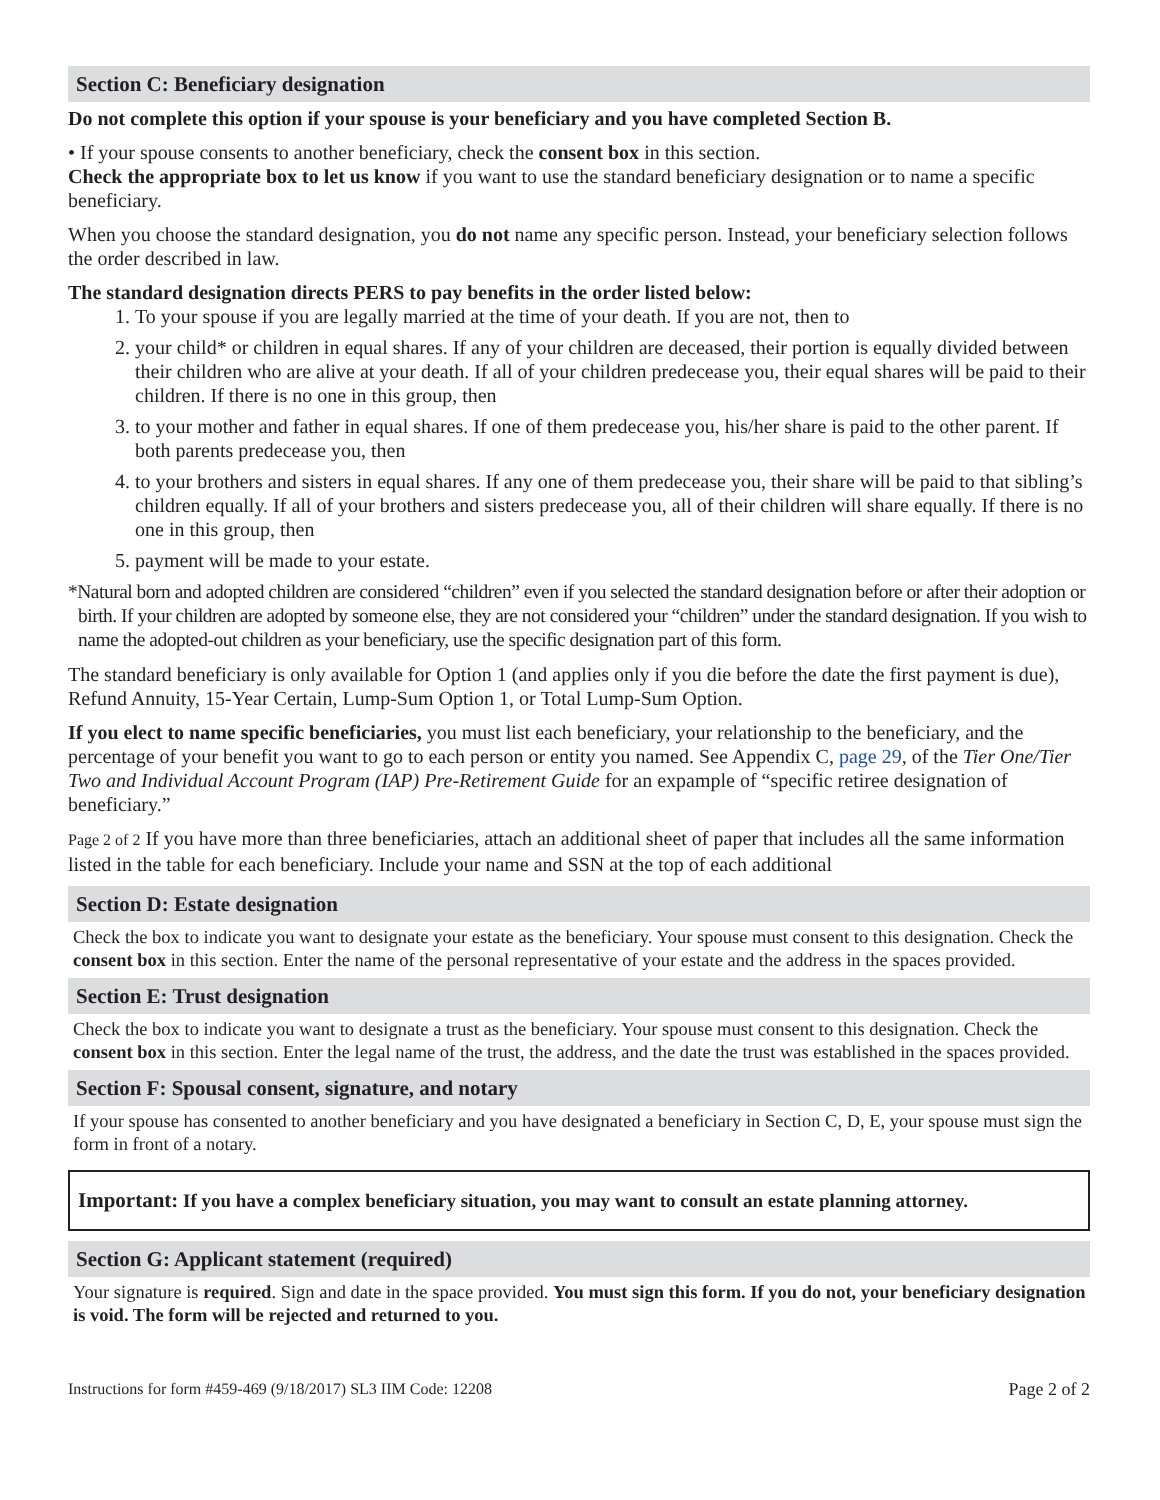Section C: Beneficiary designation
Do not complete this option if your spouse is your beneficiary and you have completed Section B.
• If your spouse consents to another beneficiary, check the consent box in this section.
Check the appropriate box to let us know if you want to use the standard beneficiary designation or to name a specific beneficiary.
When you choose the standard designation, you do not name any specific person. Instead, your beneficiary selection follows the order described in law.
The standard designation directs PERS to pay benefits in the order listed below:
1. To your spouse if you are legally married at the time of your death. If you are not, then to
2. your child* or children in equal shares. If any of your children are deceased, their portion is equally divided between their children who are alive at your death. If all of your children predecease you, their equal shares will be paid to their children. If there is no one in this group, then
3. to your mother and father in equal shares. If one of them predecease you, his/her share is paid to the other parent. If both parents predecease you, then
4. to your brothers and sisters in equal shares. If any one of them predecease you, their share will be paid to that sibling’s children equally. If all of your brothers and sisters predecease you, all of their children will share equally. If there is no one in this group, then
5. payment will be made to your estate.
*Natural born and adopted children are considered “children” even if you selected the standard designation before or after their adoption or birth. If your children are adopted by someone else, they are not considered your “children” under the standard designation. If you wish to name the adopted-out children as your beneficiary, use the specific designation part of this form.
The standard beneficiary is only available for Option 1 (and applies only if you die before the date the first payment is due), Refund Annuity, 15-Year Certain, Lump-Sum Option 1, or Total Lump-Sum Option.
If you elect to name specific beneficiaries, you must list each beneficiary, your relationship to the beneficiary, and the percentage of your benefit you want to go to each person or entity you named. See Appendix C, page 29, of the Tier One/Tier Two and Individual Account Program (IAP) Pre-Retirement Guide for an expample of “specific retiree designation of beneficiary.”
Page 2 of 2 If you have more than three beneficiaries, attach an additional sheet of paper that includes all the same information listed in the table for each beneficiary. Include your name and SSN at the top of each additional
Section D: Estate designation
Check the box to indicate you want to designate your estate as the beneficiary. Your spouse must consent to this designation. Check the consent box in this section. Enter the name of the personal representative of your estate and the address in the spaces provided.
Section E: Trust designation
Check the box to indicate you want to designate a trust as the beneficiary. Your spouse must consent to this designation. Check the consent box in this section. Enter the legal name of the trust, the address, and the date the trust was established in the spaces provided.
Section F: Spousal consent, signature, and notary
If your spouse has consented to another beneficiary and you have designated a beneficiary in Section C, D, E, your spouse must sign the form in front of a notary.
Important: If you have a complex beneficiary situation, you may want to consult an estate planning attorney.
Section G: Applicant statement (required)
Your signature is required. Sign and date in the space provided. You must sign this form. If you do not, your beneficiary designation is void. The form will be rejected and returned to you.
Instructions for form #459-469 (9/18/2017) SL3 IIM Code: 12208 Page 2 of 2